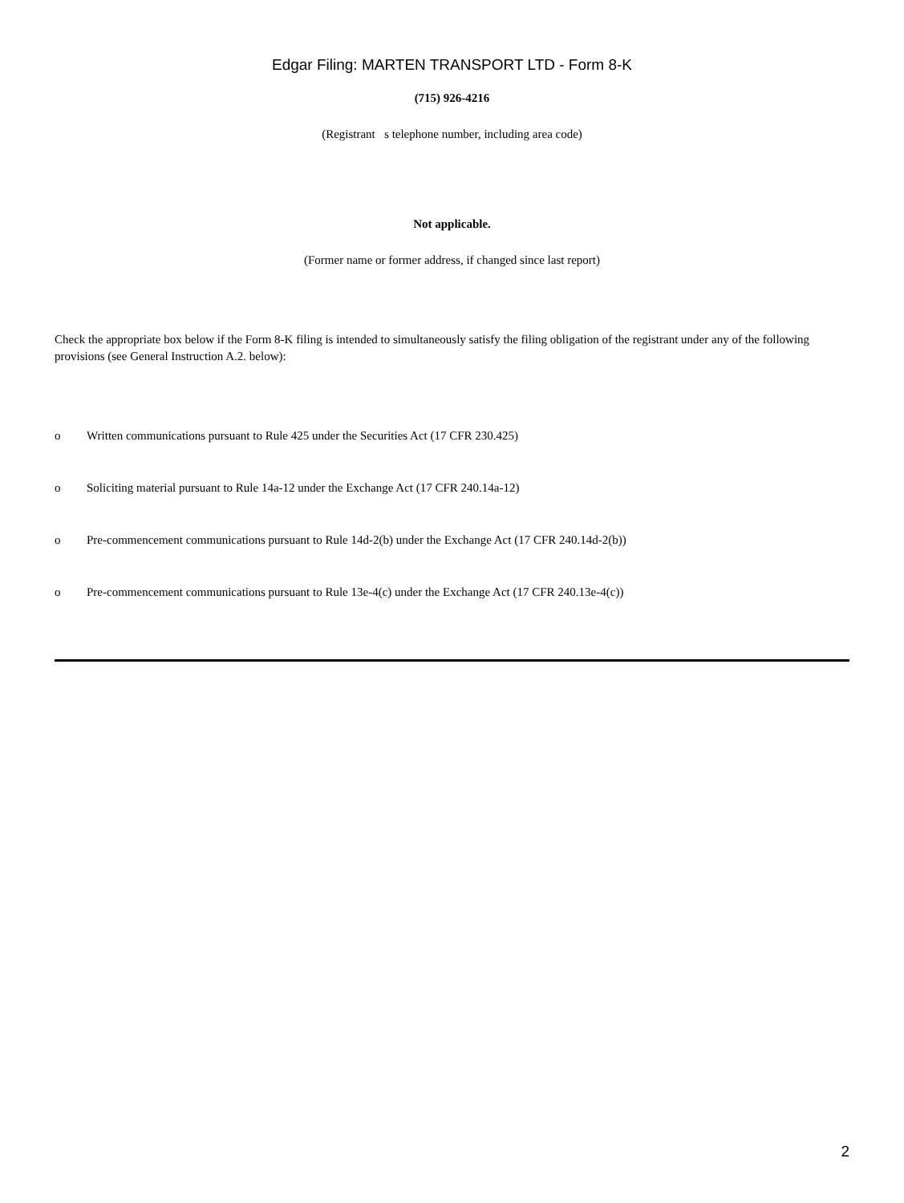Edgar Filing: MARTEN TRANSPORT LTD - Form 8-K
(715) 926-4216
(Registrant s telephone number, including area code)
Not applicable.
(Former name or former address, if changed since last report)
Check the appropriate box below if the Form 8-K filing is intended to simultaneously satisfy the filing obligation of the registrant under any of the following provisions (see General Instruction A.2. below):
o Written communications pursuant to Rule 425 under the Securities Act (17 CFR 230.425)
o Soliciting material pursuant to Rule 14a-12 under the Exchange Act (17 CFR 240.14a-12)
o Pre-commencement communications pursuant to Rule 14d-2(b) under the Exchange Act (17 CFR 240.14d-2(b))
o Pre-commencement communications pursuant to Rule 13e-4(c) under the Exchange Act (17 CFR 240.13e-4(c))
2